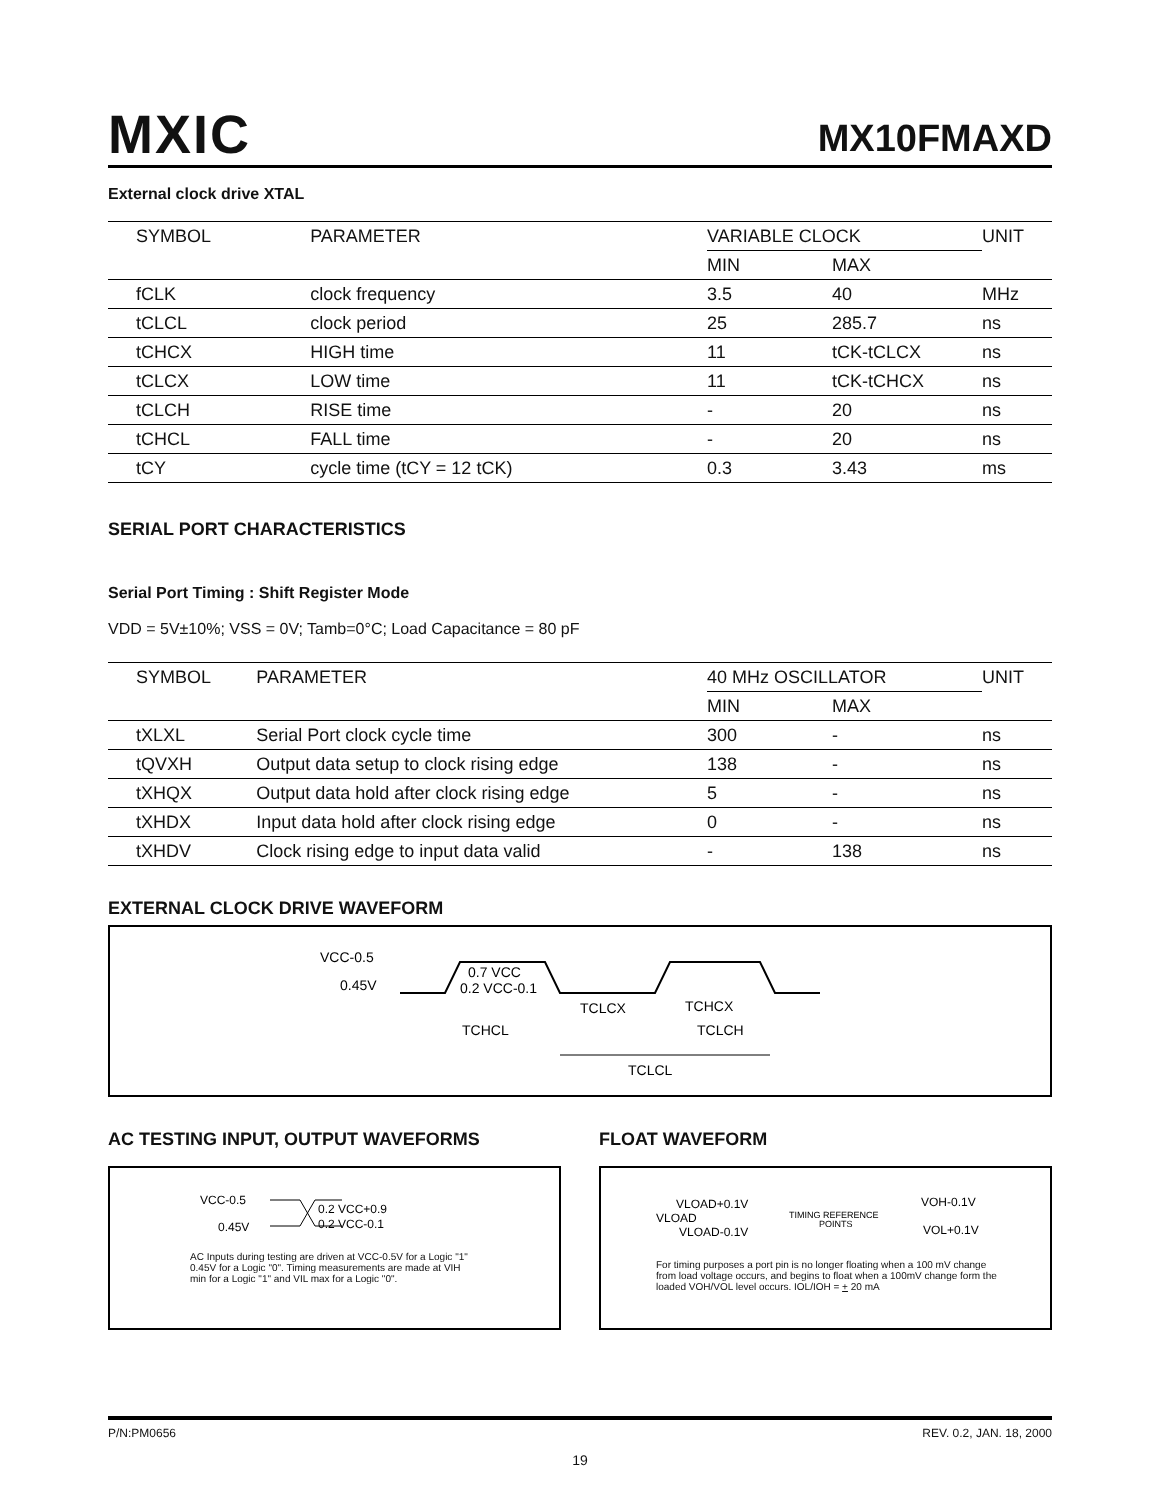MXIC MX10FMAXD
External clock drive XTAL
| SYMBOL | PARAMETER | VARIABLE CLOCK | | UNIT |
| --- | --- | --- | --- | --- |
| | | MIN | MAX | |
| fCLK | clock frequency | 3.5 | 40 | MHz |
| tCLCL | clock period | 25 | 285.7 | ns |
| tCHCX | HIGH time | 11 | tCK-tCLCX | ns |
| tCLCX | LOW time | 11 | tCK-tCHCX | ns |
| tCLCH | RISE time | - | 20 | ns |
| tCHCL | FALL time | - | 20 | ns |
| tCY | cycle time (tCY = 12 tCK) | 0.3 | 3.43 | ms |
SERIAL PORT CHARACTERISTICS
Serial Port Timing : Shift Register Mode
VDD = 5V±10%; VSS = 0V; Tamb=0°C; Load Capacitance = 80 pF
| SYMBOL | PARAMETER | 40 MHz OSCILLATOR | | UNIT |
| --- | --- | --- | --- | --- |
| | | MIN | MAX | |
| tXLXL | Serial Port clock cycle time | 300 | - | ns |
| tQVXH | Output data setup to clock rising edge | 138 | - | ns |
| tXHQX | Output data hold after clock rising edge | 5 | - | ns |
| tXHDX | Input data hold after clock rising edge | 0 | - | ns |
| tXHDV | Clock rising edge to input data valid | - | 138 | ns |
EXTERNAL CLOCK DRIVE WAVEFORM
VCC-0.5
0.45V
0.7 VCC
0.2 VCC-0.1
TCLCX
TCHCX
TCHCL
TCLCH
TCLCL
AC TESTING INPUT, OUTPUT WAVEFORMS
VCC-0.5
0.45V
0.2 VCC+0.9
0.2 VCC-0.1
AC Inputs during testing are driven at VCC-0.5V for a Logic "1" 0.45V for a Logic "0". Timing measurements are made at VIH min for a Logic "1" and VIL max for a Logic "0".
FLOAT WAVEFORM
VLOAD+0.1V
VLOAD
VLOAD-0.1V
TIMING REFERENCE
POINTS
VOH-0.1V
VOL+0.1V
For timing purposes a port pin is no longer floating when a 100 mV change from load voltage occurs, and begins to float when a 100mV change form the loaded VOH/VOL level occurs. IOL/IOH = + 20 mA
P/N:PM0656 REV. 0.2, JAN. 18, 2000
19